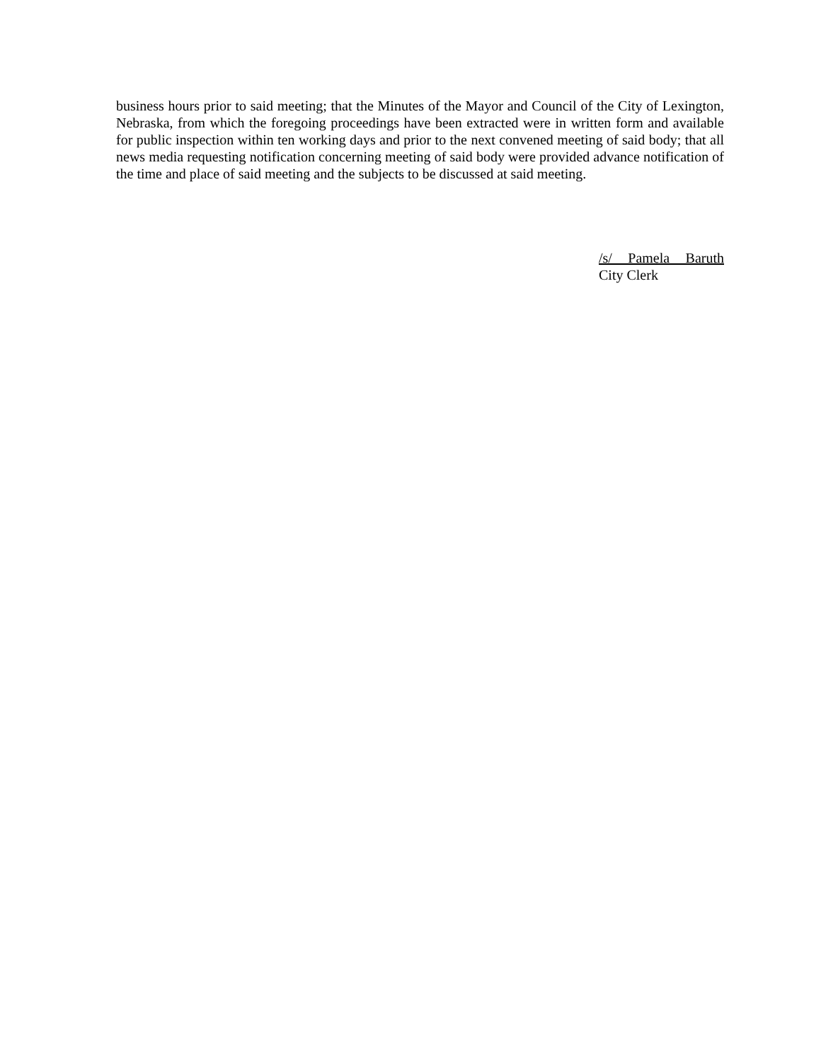business hours prior to said meeting; that the Minutes of the Mayor and Council of the City of Lexington, Nebraska, from which the foregoing proceedings have been extracted were in written form and available for public inspection within ten working days and prior to the next convened meeting of said body; that all news media requesting notification concerning meeting of said body were provided advance notification of the time and place of said meeting and the subjects to be discussed at said meeting.
/s/ Pamela Baruth
City Clerk